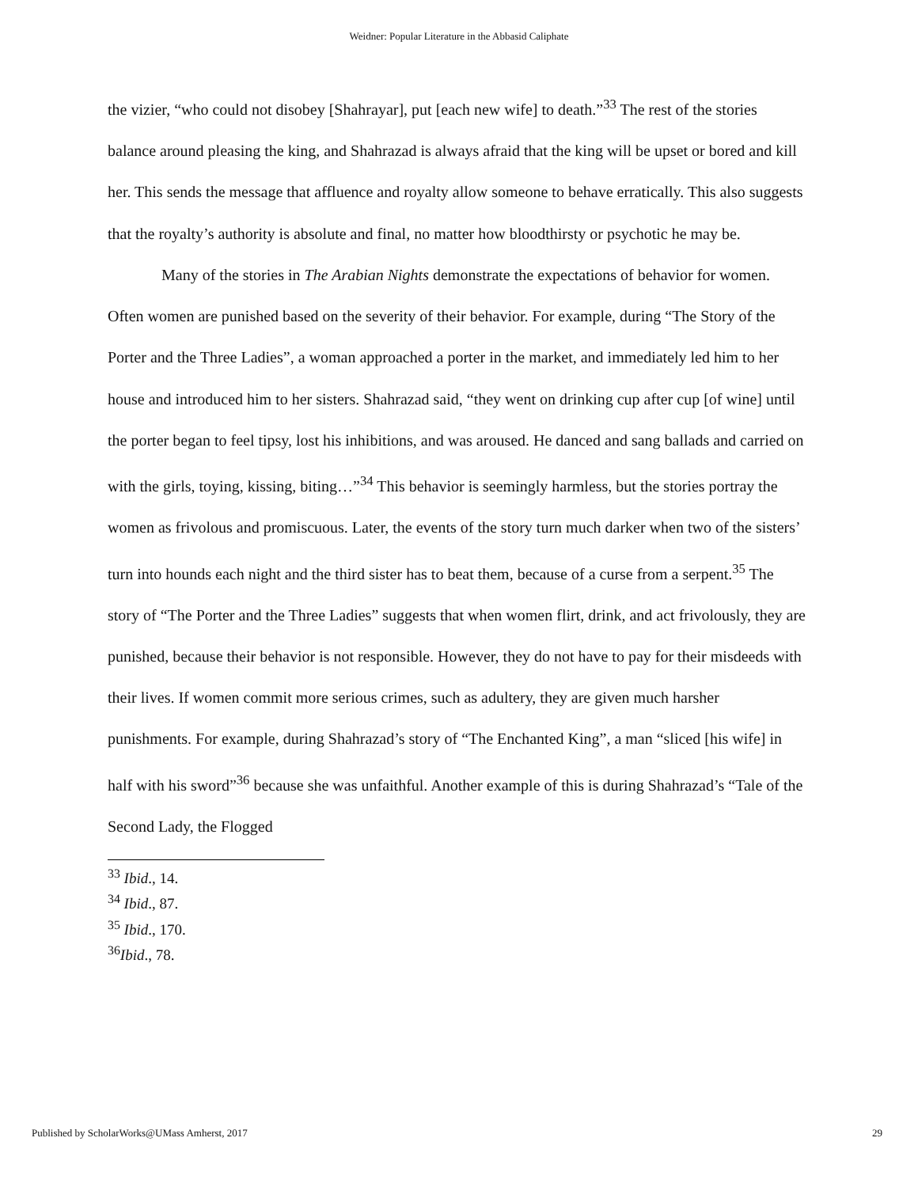Weidner: Popular Literature in the Abbasid Caliphate
the vizier, “who could not disobey [Shahrayar], put [each new wife] to death.”<sup>33</sup> The rest of the stories balance around pleasing the king, and Shahrazad is always afraid that the king will be upset or bored and kill her. This sends the message that affluence and royalty allow someone to behave erratically. This also suggests that the royalty’s authority is absolute and final, no matter how bloodthirsty or psychotic he may be.
Many of the stories in The Arabian Nights demonstrate the expectations of behavior for women. Often women are punished based on the severity of their behavior. For example, during “The Story of the Porter and the Three Ladies”, a woman approached a porter in the market, and immediately led him to her house and introduced him to her sisters. Shahrazad said, “they went on drinking cup after cup [of wine] until the porter began to feel tipsy, lost his inhibitions, and was aroused. He danced and sang ballads and carried on with the girls, toying, kissing, biting…”<sup>34</sup> This behavior is seemingly harmless, but the stories portray the women as frivolous and promiscuous. Later, the events of the story turn much darker when two of the sisters’ turn into hounds each night and the third sister has to beat them, because of a curse from a serpent.<sup>35</sup> The story of “The Porter and the Three Ladies” suggests that when women flirt, drink, and act frivolously, they are punished, because their behavior is not responsible. However, they do not have to pay for their misdeeds with their lives. If women commit more serious crimes, such as adultery, they are given much harsher punishments. For example, during Shahrazad’s story of “The Enchanted King”, a man “sliced [his wife] in half with his sword”<sup>36</sup> because she was unfaithful. Another example of this is during Shahrazad’s “Tale of the Second Lady, the Flogged
<sup>33</sup> Ibid., 14.
<sup>34</sup> Ibid., 87.
<sup>35</sup> Ibid., 170.
<sup>36</sup> Ibid., 78.
Published by ScholarWorks@UMass Amherst, 2017 29